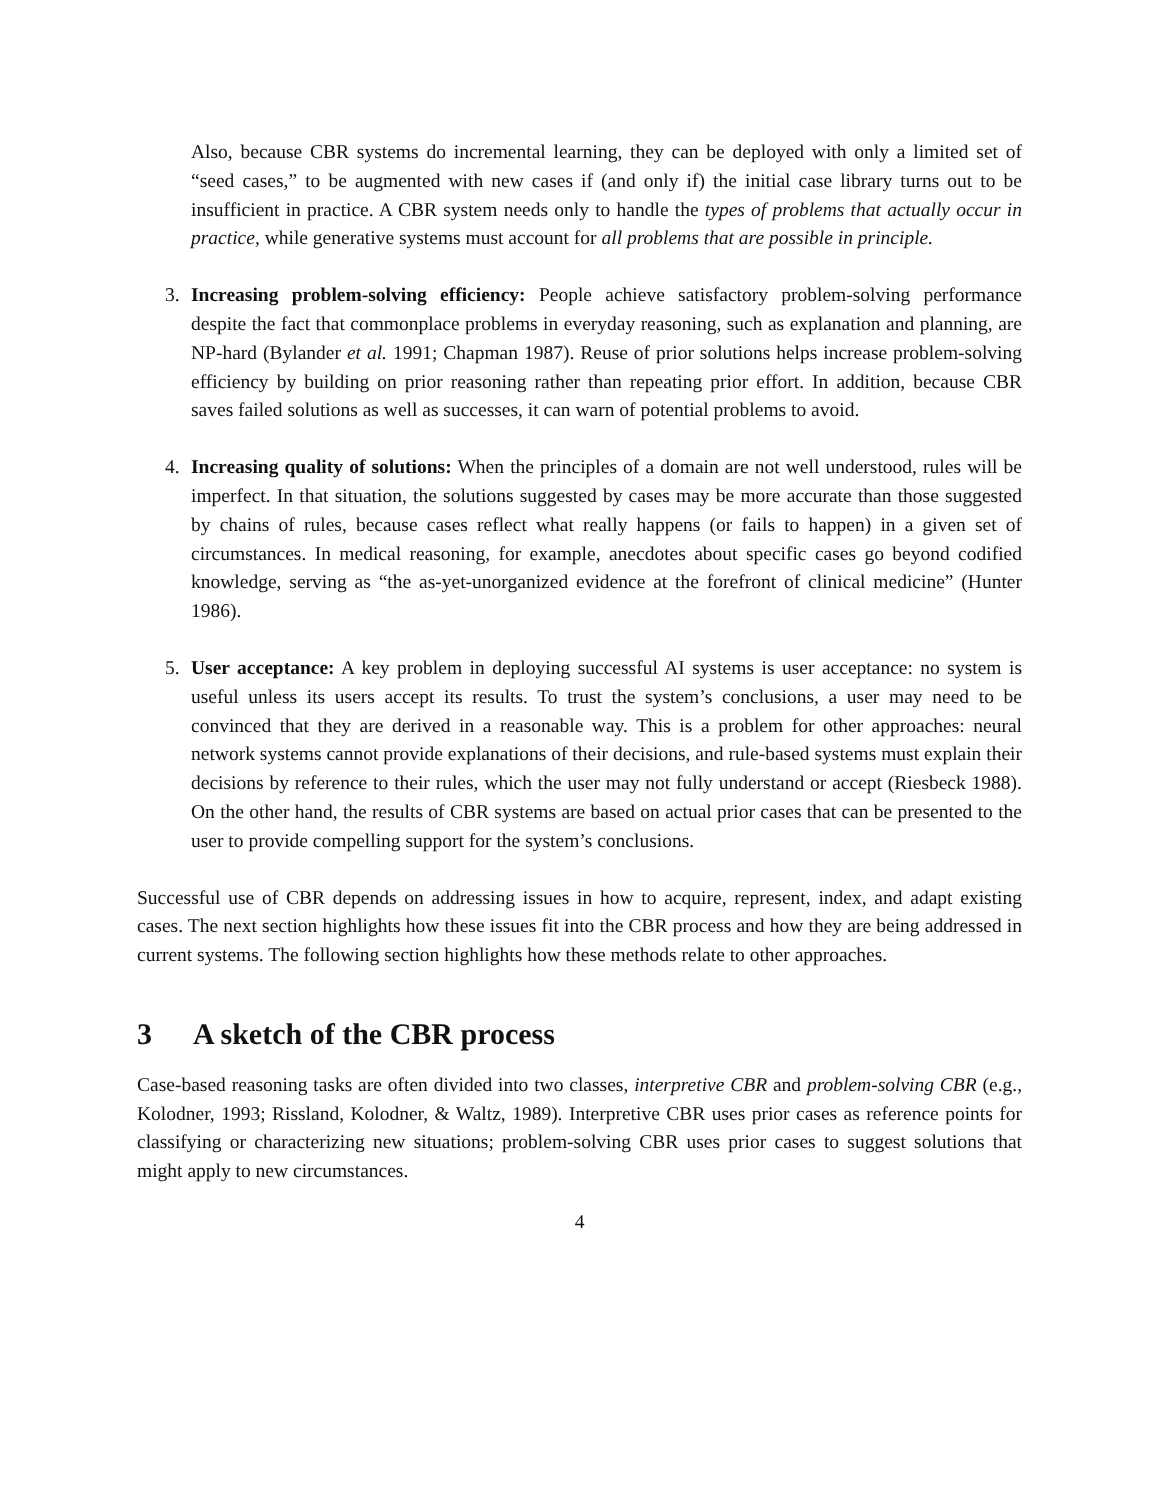Also, because CBR systems do incremental learning, they can be deployed with only a limited set of “seed cases,” to be augmented with new cases if (and only if) the initial case library turns out to be insufficient in practice. A CBR system needs only to handle the types of problems that actually occur in practice, while generative systems must account for all problems that are possible in principle.
3. Increasing problem-solving efficiency: People achieve satisfactory problem-solving performance despite the fact that commonplace problems in everyday reasoning, such as explanation and planning, are NP-hard (Bylander et al. 1991; Chapman 1987). Reuse of prior solutions helps increase problem-solving efficiency by building on prior reasoning rather than repeating prior effort. In addition, because CBR saves failed solutions as well as successes, it can warn of potential problems to avoid.
4. Increasing quality of solutions: When the principles of a domain are not well understood, rules will be imperfect. In that situation, the solutions suggested by cases may be more accurate than those suggested by chains of rules, because cases reflect what really happens (or fails to happen) in a given set of circumstances. In medical reasoning, for example, anecdotes about specific cases go beyond codified knowledge, serving as “the as-yet-unorganized evidence at the forefront of clinical medicine” (Hunter 1986).
5. User acceptance: A key problem in deploying successful AI systems is user acceptance: no system is useful unless its users accept its results. To trust the system’s conclusions, a user may need to be convinced that they are derived in a reasonable way. This is a problem for other approaches: neural network systems cannot provide explanations of their decisions, and rule-based systems must explain their decisions by reference to their rules, which the user may not fully understand or accept (Riesbeck 1988). On the other hand, the results of CBR systems are based on actual prior cases that can be presented to the user to provide compelling support for the system’s conclusions.
Successful use of CBR depends on addressing issues in how to acquire, represent, index, and adapt existing cases. The next section highlights how these issues fit into the CBR process and how they are being addressed in current systems. The following section highlights how these methods relate to other approaches.
3 A sketch of the CBR process
Case-based reasoning tasks are often divided into two classes, interpretive CBR and problem-solving CBR (e.g., Kolodner, 1993; Rissland, Kolodner, & Waltz, 1989). Interpretive CBR uses prior cases as reference points for classifying or characterizing new situations; problem-solving CBR uses prior cases to suggest solutions that might apply to new circumstances.
4